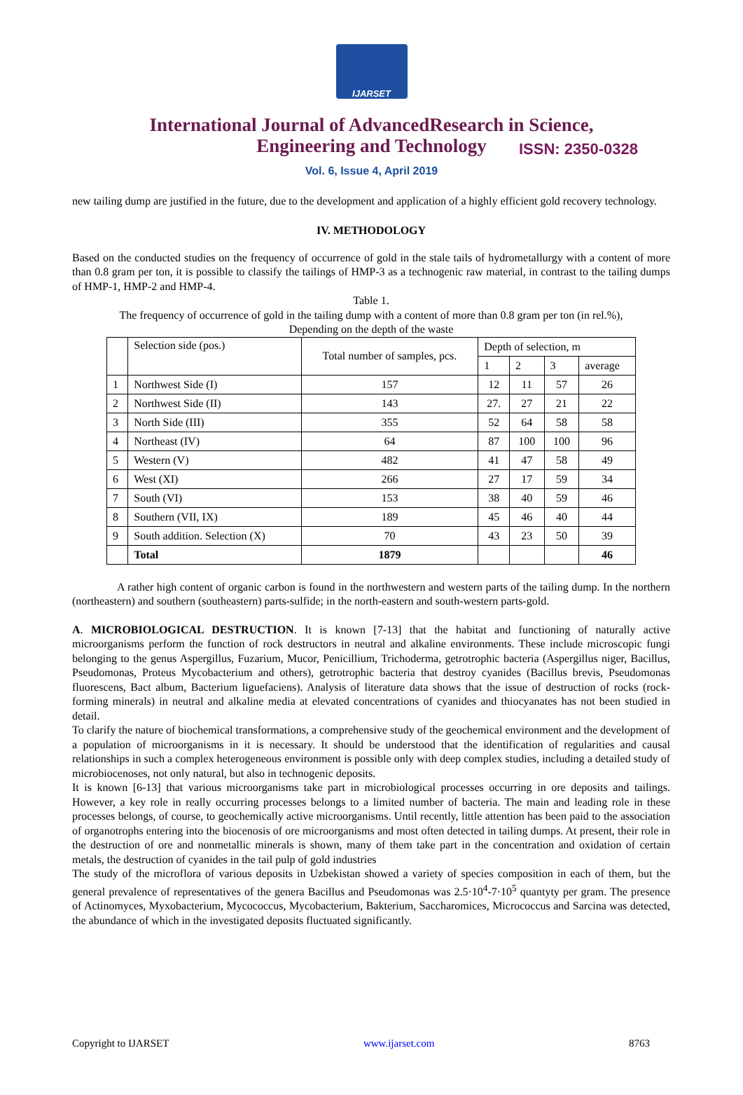IJARSET
ISSN: 2350-0328
International Journal of AdvancedResearch in Science,
Engineering and Technology
Vol. 6, Issue 4, April 2019
new tailing dump are justified in the future, due to the development and application of a highly efficient gold recovery technology.
IV. METHODOLOGY
Based on the conducted studies on the frequency of occurrence of gold in the stale tails of hydrometallurgy with a content of more than 0.8 gram per ton, it is possible to classify the tailings of HMP-3 as a technogenic raw material, in contrast to the tailing dumps of HMP-1, HMP-2 and HMP-4.
Table 1.
The frequency of occurrence of gold in the tailing dump with a content of more than 0.8 gram per ton (in rel.%),
Depending on the depth of the waste
| | Selection side (pos.) | Total number of samples, pcs. | Depth of selection, m | | | |
| --- | --- | --- | --- | --- | --- | --- |
| | | | 1 | 2 | 3 | average |
| 1 | Northwest Side (I) | 157 | 12 | 11 | 57 | 26 |
| 2 | Northwest Side (II) | 143 | 27. | 27 | 21 | 22 |
| 3 | North Side (III) | 355 | 52 | 64 | 58 | 58 |
| 4 | Northeast (IV) | 64 | 87 | 100 | 100 | 96 |
| 5 | Western (V) | 482 | 41 | 47 | 58 | 49 |
| 6 | West (XI) | 266 | 27 | 17 | 59 | 34 |
| 7 | South (VI) | 153 | 38 | 40 | 59 | 46 |
| 8 | Southern (VII, IX) | 189 | 45 | 46 | 40 | 44 |
| 9 | South addition. Selection (X) | 70 | 43 | 23 | 50 | 39 |
| | Total | 1879 | | | | 46 |
A rather high content of organic carbon is found in the northwestern and western parts of the tailing dump. In the northern (northeastern) and southern (southeastern) parts-sulfide; in the north-eastern and south-western parts-gold.
A. MICROBIOLOGICAL DESTRUCTION. It is known [7-13] that the habitat and functioning of naturally active microorganisms perform the function of rock destructors in neutral and alkaline environments. These include microscopic fungi belonging to the genus Aspergillus, Fuzarium, Mucor, Penicillium, Trichoderma, getrotrophic bacteria (Aspergillus niger, Bacillus, Pseudomonas, Proteus Mycobacterium and others), getrotrophic bacteria that destroy cyanides (Bacillus brevis, Pseudomonas fluorescens, Bact album, Bacterium liguefaciens). Analysis of literature data shows that the issue of destruction of rocks (rock-forming minerals) in neutral and alkaline media at elevated concentrations of cyanides and thiocyanates has not been studied in detail.
To clarify the nature of biochemical transformations, a comprehensive study of the geochemical environment and the development of a population of microorganisms in it is necessary. It should be understood that the identification of regularities and causal relationships in such a complex heterogeneous environment is possible only with deep complex studies, including a detailed study of microbiocenoses, not only natural, but also in technogenic deposits.
It is known [6-13] that various microorganisms take part in microbiological processes occurring in ore deposits and tailings. However, a key role in really occurring processes belongs to a limited number of bacteria. The main and leading role in these processes belongs, of course, to geochemically active microorganisms. Until recently, little attention has been paid to the association of organotrophs entering into the biocenosis of ore microorganisms and most often detected in tailing dumps. At present, their role in the destruction of ore and nonmetallic minerals is shown, many of them take part in the concentration and oxidation of certain metals, the destruction of cyanides in the tail pulp of gold industries
The study of the microflora of various deposits in Uzbekistan showed a variety of species composition in each of them, but the general prevalence of representatives of the genera Bacillus and Pseudomonas was 2.5·10<sup>4</sup>-7·10<sup>5</sup> quantyty per gram. The presence of Actinomyces, Myxobacterium, Mycococcus, Mycobacterium, Bakterium, Saccharomices, Micrococcus and Sarcina was detected, the abundance of which in the investigated deposits fluctuated significantly.
Copyright to IJARSET www.ijarset.com 8763